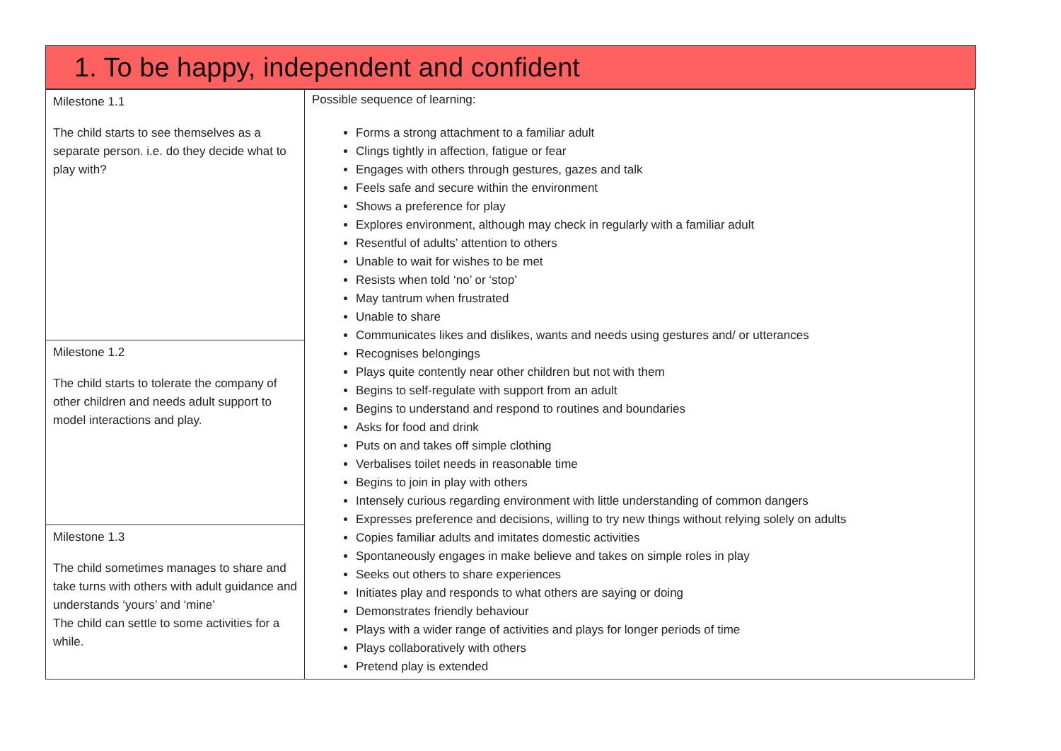1. To be happy, independent and confident
| Milestone 1.1 The child starts to see themselves as a separate person. i.e. do they decide what to play with? | Possible sequence of learning: Forms a strong attachment to a familiar adult Clings tightly in affection, fatigue or fear Engages with others through gestures, gazes and talk Feels safe and secure within the environment Shows a preference for play Explores environment, although may check in regularly with a familiar adult Resentful of adults’ attention to others Unable to wait for wishes to be met Resists when told ‘no’ or ‘stop’ May tantrum when frustrated Unable to share Communicates likes and dislikes, wants and needs using gestures and/ or utterances Recognises belongings Plays quite contently near other children but not with them Begins to self-regulate with support from an adult Begins to understand and respond to routines and boundaries Asks for food and drink Puts on and takes off simple clothing Verbalises toilet needs in reasonable time Begins to join in play with others Intensely curious regarding environment with little understanding of common dangers Expresses preference and decisions, willing to try new things without relying solely on adults Copies familiar adults and imitates domestic activities Spontaneously engages in make believe and takes on simple roles in play Seeks out others to share experiences Initiates play and responds to what others are saying or doing Demonstrates friendly behaviour Plays with a wider range of activities and plays for longer periods of time Plays collaboratively with others Pretend play is extended |
| Milestone 1.2 The child starts to tolerate the company of other children and needs adult support to model interactions and play. | |
| Milestone 1.3 The child sometimes manages to share and take turns with others with adult guidance and understands ‘yours’ and ‘mine’ The child can settle to some activities for a while. | |